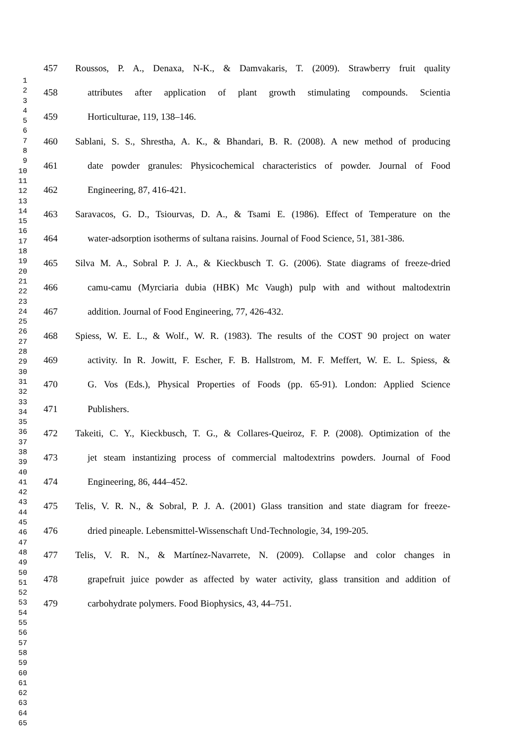1
2
3
4
5
6
7
8
9
10
11
12
13
14
15
16
17
18
19
20
21
22
23
24
25
26
27
28
29
30
31
32
33
34
35
36
37
38
39
40
41
42
43
44
45
46
47
48
49
50
51
52
53
54
55
56
57
58
59
60
61
62
63
64
65
457 Roussos, P. A., Denaxa, N-K., & Damvakaris, T. (2009). Strawberry fruit quality
458 attributes after application of plant growth stimulating compounds. Scientia
459 Horticulturae, 119, 138–146.
460 Sablani, S. S., Shrestha, A. K., & Bhandari, B. R. (2008). A new method of producing
461 date powder granules: Physicochemical characteristics of powder. Journal of Food
462 Engineering, 87, 416-421.
463 Saravacos, G. D., Tsiourvas, D. A., & Tsami E. (1986). Effect of Temperature on the
464 water-adsorption isotherms of sultana raisins. Journal of Food Science, 51, 381-386.
465 Silva M. A., Sobral P. J. A., & Kieckbusch T. G. (2006). State diagrams of freeze-dried
466 camu-camu (Myrciaria dubia (HBK) Mc Vaugh) pulp with and without maltodextrin
467 addition. Journal of Food Engineering, 77, 426-432.
468 Spiess, W. E. L., & Wolf., W. R. (1983). The results of the COST 90 project on water
469 activity. In R. Jowitt, F. Escher, F. B. Hallstrom, M. F. Meffert, W. E. L. Spiess, &
470 G. Vos (Eds.), Physical Properties of Foods (pp. 65-91). London: Applied Science
471 Publishers.
472 Takeiti, C. Y., Kieckbusch, T. G., & Collares-Queiroz, F. P. (2008). Optimization of the
473 jet steam instantizing process of commercial maltodextrins powders. Journal of Food
474 Engineering, 86, 444–452.
475 Telis, V. R. N., & Sobral, P. J. A. (2001) Glass transition and state diagram for freeze-
476 dried pineaple. Lebensmittel-Wissenschaft Und-Technologie, 34, 199-205.
477 Telis, V. R. N., & Martínez-Navarrete, N. (2009). Collapse and color changes in
478 grapefruit juice powder as affected by water activity, glass transition and addition of
479 carbohydrate polymers. Food Biophysics, 43, 44–751.